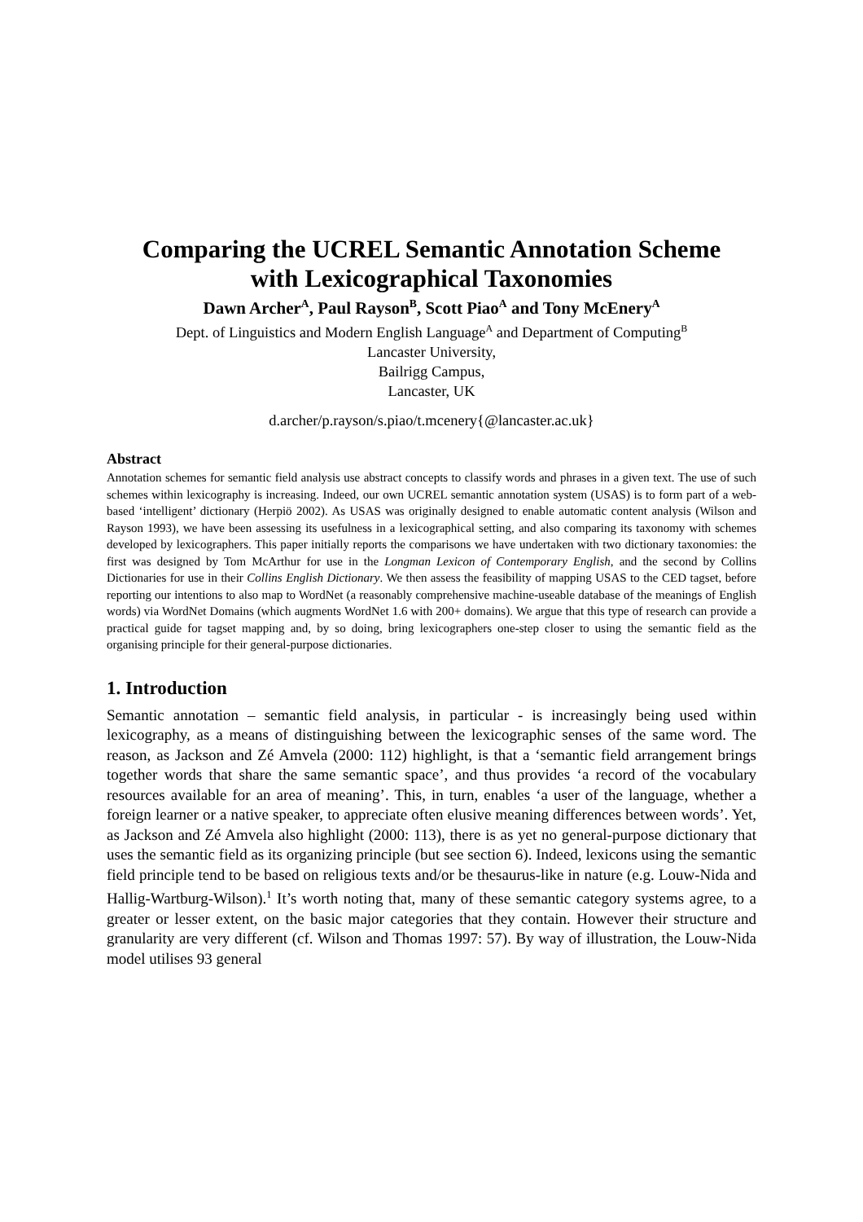Comparing the UCREL Semantic Annotation Scheme
with Lexicographical Taxonomies
Dawn Archer<sup>A</sup>, Paul Rayson<sup>B</sup>, Scott Piao<sup>A</sup> and Tony McEnery<sup>A</sup>
Dept. of Linguistics and Modern English Language<sup>A</sup> and Department of Computing<sup>B</sup>
Lancaster University,
Bailrigg Campus,
Lancaster, UK
d.archer/p.rayson/s.piao/t.mcenery{@lancaster.ac.uk}
Abstract
Annotation schemes for semantic field analysis use abstract concepts to classify words and phrases in a given text. The use of such schemes within lexicography is increasing. Indeed, our own UCREL semantic annotation system (USAS) is to form part of a web-based ‘intelligent’ dictionary (Herpiö 2002). As USAS was originally designed to enable automatic content analysis (Wilson and Rayson 1993), we have been assessing its usefulness in a lexicographical setting, and also comparing its taxonomy with schemes developed by lexicographers. This paper initially reports the comparisons we have undertaken with two dictionary taxonomies: the first was designed by Tom McArthur for use in the Longman Lexicon of Contemporary English, and the second by Collins Dictionaries for use in their Collins English Dictionary. We then assess the feasibility of mapping USAS to the CED tagset, before reporting our intentions to also map to WordNet (a reasonably comprehensive machine-useable database of the meanings of English words) via WordNet Domains (which augments WordNet 1.6 with 200+ domains). We argue that this type of research can provide a practical guide for tagset mapping and, by so doing, bring lexicographers one-step closer to using the semantic field as the organising principle for their general-purpose dictionaries.
1. Introduction
Semantic annotation – semantic field analysis, in particular - is increasingly being used within lexicography, as a means of distinguishing between the lexicographic senses of the same word. The reason, as Jackson and Zé Amvela (2000: 112) highlight, is that a ‘semantic field arrangement brings together words that share the same semantic space’, and thus provides ‘a record of the vocabulary resources available for an area of meaning’. This, in turn, enables ‘a user of the language, whether a foreign learner or a native speaker, to appreciate often elusive meaning differences between words’. Yet, as Jackson and Zé Amvela also highlight (2000: 113), there is as yet no general-purpose dictionary that uses the semantic field as its organizing principle (but see section 6). Indeed, lexicons using the semantic field principle tend to be based on religious texts and/or be thesaurus-like in nature (e.g. Louw-Nida and Hallig-Wartburg-Wilson).<sup>1</sup> It’s worth noting that, many of these semantic category systems agree, to a greater or lesser extent, on the basic major categories that they contain. However their structure and granularity are very different (cf. Wilson and Thomas 1997: 57). By way of illustration, the Louw-Nida model utilises 93 general